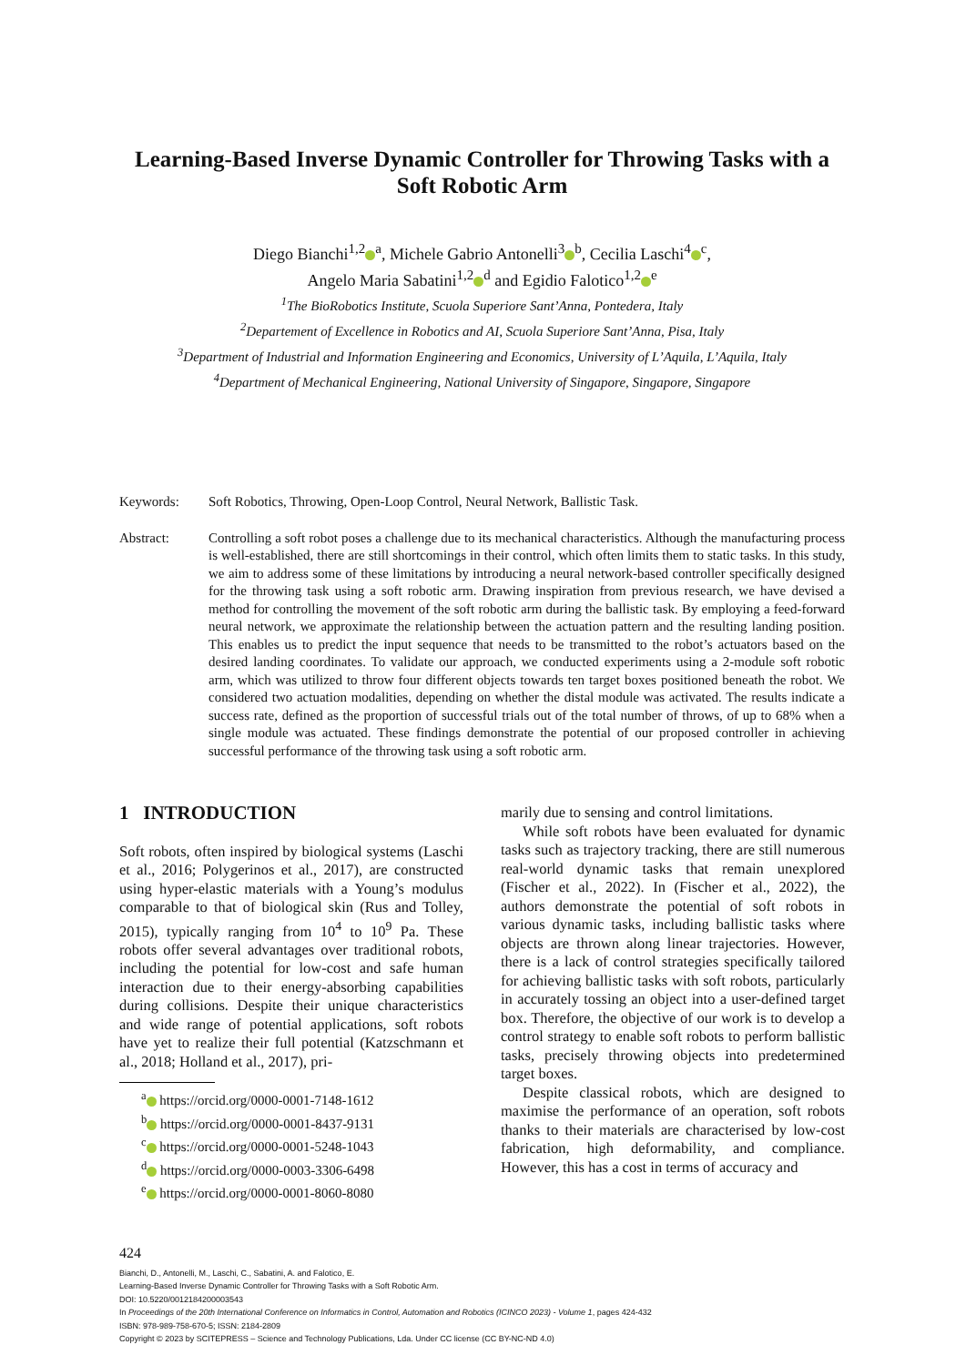Learning-Based Inverse Dynamic Controller for Throwing Tasks with a Soft Robotic Arm
Diego Bianchi<sup>1,2</sup><sup>a</sup>, Michele Gabrio Antonelli<sup>3</sup><sup>b</sup>, Cecilia Laschi<sup>4</sup><sup>c</sup>,
Angelo Maria Sabatini<sup>1,2</sup><sup>d</sup> and Egidio Falotico<sup>1,2</sup><sup>e</sup>
<sup>1</sup> The BioRobotics Institute, Scuola Superiore Sant’Anna, Pontedera, Italy
<sup>2</sup> Departement of Excellence in Robotics and AI, Scuola Superiore Sant’Anna, Pisa, Italy
<sup>3</sup> Department of Industrial and Information Engineering and Economics, University of L’Aquila, L’Aquila, Italy
<sup>4</sup> Department of Mechanical Engineering, National University of Singapore, Singapore, Singapore
Keywords: Soft Robotics, Throwing, Open-Loop Control, Neural Network, Ballistic Task.
Abstract: Controlling a soft robot poses a challenge due to its mechanical characteristics. Although the manufacturing process is well-established, there are still shortcomings in their control, which often limits them to static tasks. In this study, we aim to address some of these limitations by introducing a neural network-based controller specifically designed for the throwing task using a soft robotic arm. Drawing inspiration from previous research, we have devised a method for controlling the movement of the soft robotic arm during the ballistic task. By employing a feed-forward neural network, we approximate the relationship between the actuation pattern and the resulting landing position. This enables us to predict the input sequence that needs to be transmitted to the robot’s actuators based on the desired landing coordinates. To validate our approach, we conducted experiments using a 2-module soft robotic arm, which was utilized to throw four different objects towards ten target boxes positioned beneath the robot. We considered two actuation modalities, depending on whether the distal module was activated. The results indicate a success rate, defined as the proportion of successful trials out of the total number of throws, of up to 68% when a single module was actuated. These findings demonstrate the potential of our proposed controller in achieving successful performance of the throwing task using a soft robotic arm.
1 INTRODUCTION
Soft robots, often inspired by biological systems (Laschi et al., 2016; Polygerinos et al., 2017), are constructed using hyper-elastic materials with a Young’s modulus comparable to that of biological skin (Rus and Tolley, 2015), typically ranging from 10<sup>4</sup> to 10<sup>9</sup> Pa. These robots offer several advantages over traditional robots, including the potential for low-cost and safe human interaction due to their energy-absorbing capabilities during collisions. Despite their unique characteristics and wide range of potential applications, soft robots have yet to realize their full potential (Katzschmann et al., 2018; Holland et al., 2017), pri-
<sup>a</sup> https://orcid.org/0000-0001-7148-1612
<sup>b</sup> https://orcid.org/0000-0001-8437-9131
<sup>c</sup> https://orcid.org/0000-0001-5248-1043
<sup>d</sup> https://orcid.org/0000-0003-3306-6498
<sup>e</sup> https://orcid.org/0000-0001-8060-8080
marily due to sensing and control limitations.
While soft robots have been evaluated for dynamic tasks such as trajectory tracking, there are still numerous real-world dynamic tasks that remain unexplored (Fischer et al., 2022). In (Fischer et al., 2022), the authors demonstrate the potential of soft robots in various dynamic tasks, including ballistic tasks where objects are thrown along linear trajectories. However, there is a lack of control strategies specifically tailored for achieving ballistic tasks with soft robots, particularly in accurately tossing an object into a user-defined target box. Therefore, the objective of our work is to develop a control strategy to enable soft robots to perform ballistic tasks, precisely throwing objects into predetermined target boxes.
Despite classical robots, which are designed to maximise the performance of an operation, soft robots thanks to their materials are characterised by low-cost fabrication, high deformability, and compliance. However, this has a cost in terms of accuracy and
424
Bianchi, D., Antonelli, M., Laschi, C., Sabatini, A. and Falotico, E.
Learning-Based Inverse Dynamic Controller for Throwing Tasks with a Soft Robotic Arm.
DOI: 10.5220/0012184200003543
In Proceedings of the 20th International Conference on Informatics in Control, Automation and Robotics (ICINCO 2023) - Volume 1, pages 424-432
ISBN: 978-989-758-670-5; ISSN: 2184-2809
Copyright © 2023 by SCITEPRESS – Science and Technology Publications, Lda. Under CC license (CC BY-NC-ND 4.0)